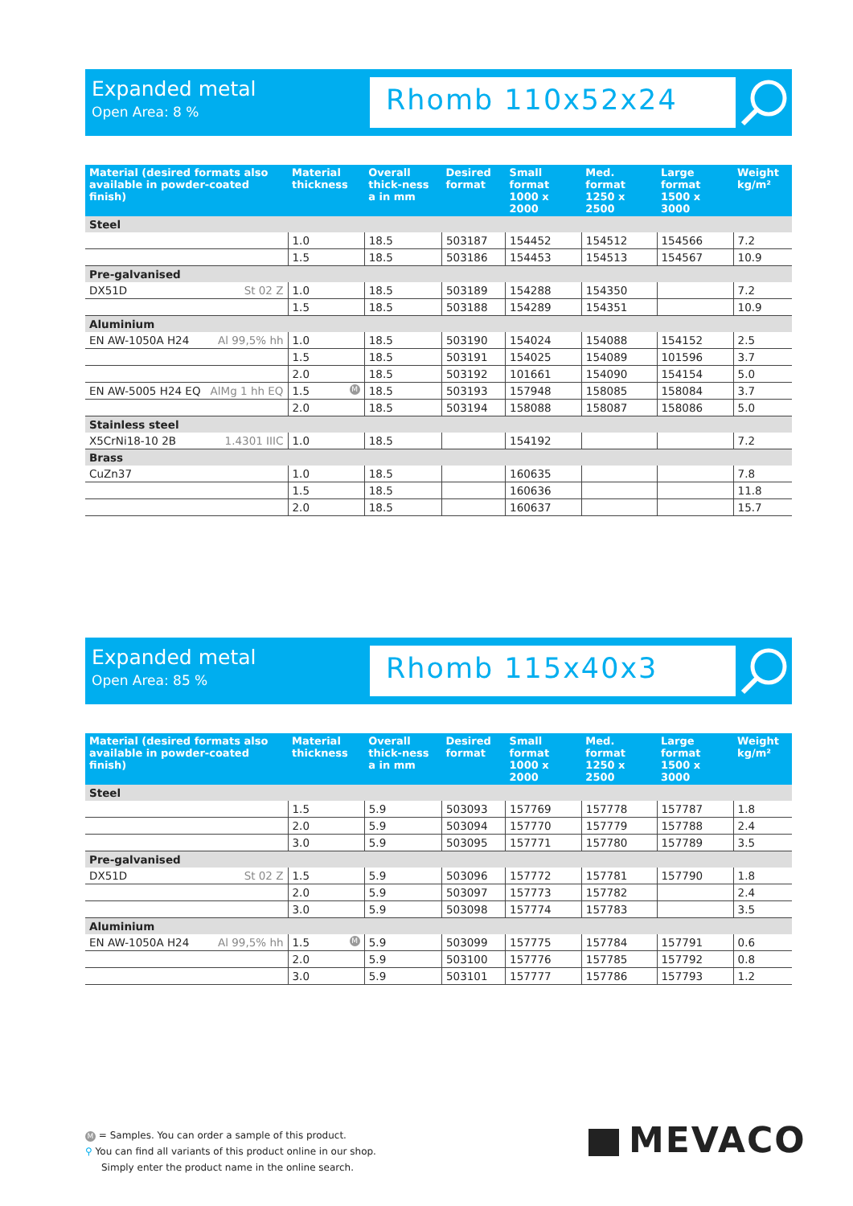Expanded metal
Open Area: 8 %
Rhomb 110x52x24
| Material (desired formats also available in powder-coated finish) | Material thickness | Overall thick-ness a in mm | Desired format | Small format 1000 x 2000 | Med. format 1250 x 2500 | Large format 1500 x 3000 | Weight kg/m² |
| --- | --- | --- | --- | --- | --- | --- | --- |
| Steel | | | | | | | |
| | 1.0 | 18.5 | 503187 | 154452 | 154512 | 154566 | 7.2 |
| | 1.5 | 18.5 | 503186 | 154453 | 154513 | 154567 | 10.9 |
| Pre-galvanised | | | | | | | |
| DX51D St 02 Z | 1.0 | 18.5 | 503189 | 154288 | 154350 | | 7.2 |
| | 1.5 | 18.5 | 503188 | 154289 | 154351 | | 10.9 |
| Aluminium | | | | | | | |
| EN AW-1050A H24 Al 99,5% hh | 1.0 | 18.5 | 503190 | 154024 | 154088 | 154152 | 2.5 |
| | 1.5 | 18.5 | 503191 | 154025 | 154089 | 101596 | 3.7 |
| | 2.0 | 18.5 | 503192 | 101661 | 154090 | 154154 | 5.0 |
| EN AW-5005 H24 EQ AlMg 1 hh EQ | 1.5 M | 18.5 | 503193 | 157948 | 158085 | 158084 | 3.7 |
| | 2.0 | 18.5 | 503194 | 158088 | 158087 | 158086 | 5.0 |
| Stainless steel | | | | | | | |
| X5CrNi18-10 2B 1.4301 IIIC | 1.0 | 18.5 | | 154192 | | | 7.2 |
| Brass | | | | | | | |
| CuZn37 | 1.0 | 18.5 | | 160635 | | | 7.8 |
| | 1.5 | 18.5 | | 160636 | | | 11.8 |
| | 2.0 | 18.5 | | 160637 | | | 15.7 |
Expanded metal
Open Area: 85 %
Rhomb 115x40x3
| Material (desired formats also available in powder-coated finish) | Material thickness | Overall thick-ness a in mm | Desired format | Small format 1000 x 2000 | Med. format 1250 x 2500 | Large format 1500 x 3000 | Weight kg/m² |
| --- | --- | --- | --- | --- | --- | --- | --- |
| Steel | | | | | | | |
| | 1.5 | 5.9 | 503093 | 157769 | 157778 | 157787 | 1.8 |
| | 2.0 | 5.9 | 503094 | 157770 | 157779 | 157788 | 2.4 |
| | 3.0 | 5.9 | 503095 | 157771 | 157780 | 157789 | 3.5 |
| Pre-galvanised | | | | | | | |
| DX51D St 02 Z | 1.5 | 5.9 | 503096 | 157772 | 157781 | 157790 | 1.8 |
| | 2.0 | 5.9 | 503097 | 157773 | 157782 | | 2.4 |
| | 3.0 | 5.9 | 503098 | 157774 | 157783 | | 3.5 |
| Aluminium | | | | | | | |
| EN AW-1050A H24 Al 99,5% hh | 1.5 M | 5.9 | 503099 | 157775 | 157784 | 157791 | 0.6 |
| | 2.0 | 5.9 | 503100 | 157776 | 157785 | 157792 | 0.8 |
| | 3.0 | 5.9 | 503101 | 157777 | 157786 | 157793 | 1.2 |
M = Samples. You can order a sample of this product.
⚲ You can find all variants of this product online in our shop.
Simply enter the product name in the online search.
MEVACO